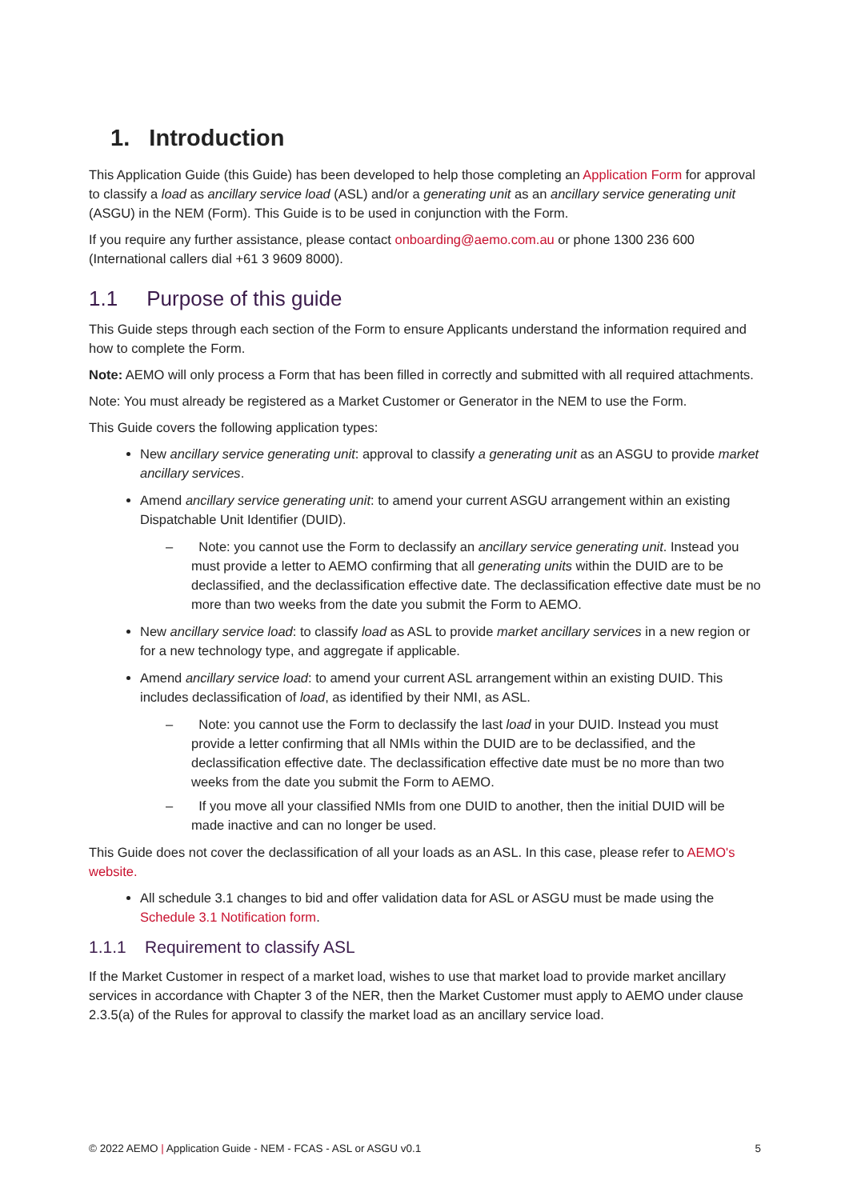1. Introduction
This Application Guide (this Guide) has been developed to help those completing an Application Form for approval to classify a load as ancillary service load (ASL) and/or a generating unit as an ancillary service generating unit (ASGU) in the NEM (Form). This Guide is to be used in conjunction with the Form.
If you require any further assistance, please contact onboarding@aemo.com.au or phone 1300 236 600 (International callers dial +61 3 9609 8000).
1.1 Purpose of this guide
This Guide steps through each section of the Form to ensure Applicants understand the information required and how to complete the Form.
Note: AEMO will only process a Form that has been filled in correctly and submitted with all required attachments.
Note: You must already be registered as a Market Customer or Generator in the NEM to use the Form.
This Guide covers the following application types:
New ancillary service generating unit: approval to classify a generating unit as an ASGU to provide market ancillary services.
Amend ancillary service generating unit: to amend your current ASGU arrangement within an existing Dispatchable Unit Identifier (DUID).
– Note: you cannot use the Form to declassify an ancillary service generating unit. Instead you must provide a letter to AEMO confirming that all generating units within the DUID are to be declassified, and the declassification effective date. The declassification effective date must be no more than two weeks from the date you submit the Form to AEMO.
New ancillary service load: to classify load as ASL to provide market ancillary services in a new region or for a new technology type, and aggregate if applicable.
Amend ancillary service load: to amend your current ASL arrangement within an existing DUID. This includes declassification of load, as identified by their NMI, as ASL.
– Note: you cannot use the Form to declassify the last load in your DUID. Instead you must provide a letter confirming that all NMIs within the DUID are to be declassified, and the declassification effective date. The declassification effective date must be no more than two weeks from the date you submit the Form to AEMO.
– If you move all your classified NMIs from one DUID to another, then the initial DUID will be made inactive and can no longer be used.
This Guide does not cover the declassification of all your loads as an ASL. In this case, please refer to AEMO's website.
All schedule 3.1 changes to bid and offer validation data for ASL or ASGU must be made using the Schedule 3.1 Notification form.
1.1.1 Requirement to classify ASL
If the Market Customer in respect of a market load, wishes to use that market load to provide market ancillary services in accordance with Chapter 3 of the NER, then the Market Customer must apply to AEMO under clause 2.3.5(a) of the Rules for approval to classify the market load as an ancillary service load.
© 2022 AEMO | Application Guide - NEM - FCAS - ASL or ASGU v0.1 5